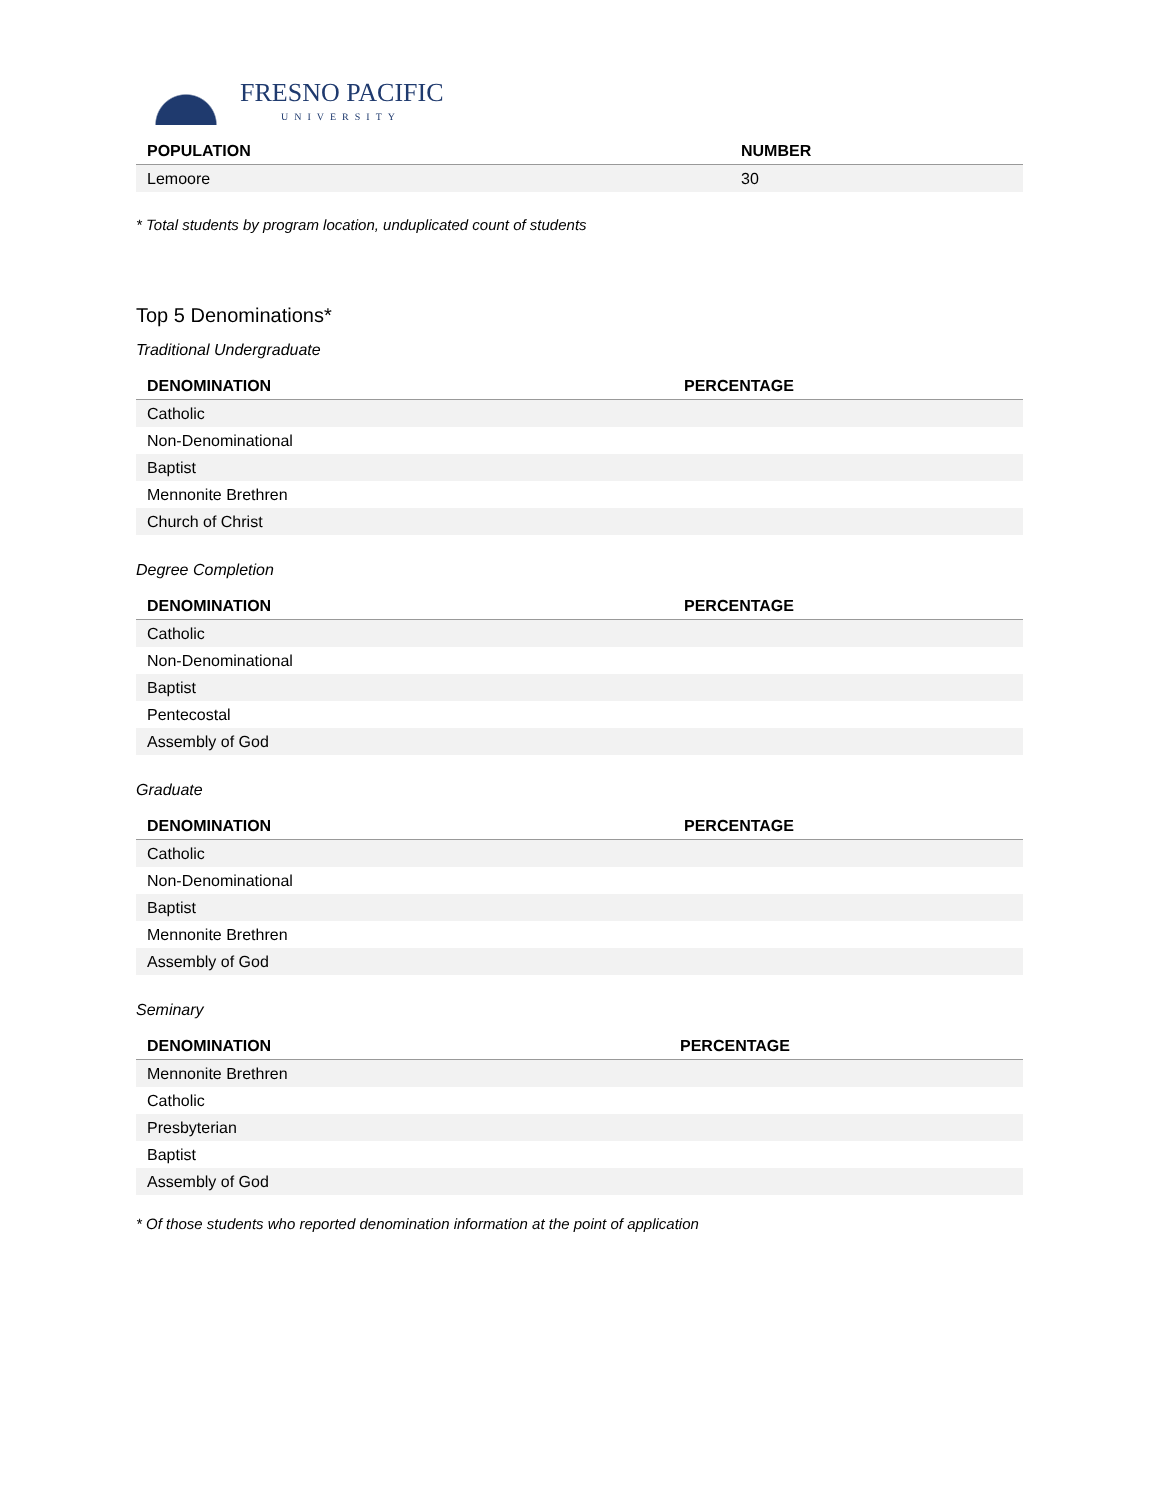FRESNO PACIFIC
UNIVERSITY
| POPULATION | NUMBER |
| --- | --- |
| Lemoore | 30 |
* Total students by program location, unduplicated count of students
Top 5 Denominations*
Traditional Undergraduate
| DENOMINATION | PERCENTAGE |
| --- | --- |
| Catholic | |
| Non-Denominational | |
| Baptist | |
| Mennonite Brethren | |
| Church of Christ | |
Degree Completion
| DENOMINATION | PERCENTAGE |
| --- | --- |
| Catholic | |
| Non-Denominational | |
| Baptist | |
| Pentecostal | |
| Assembly of God | |
Graduate
| DENOMINATION | PERCENTAGE |
| --- | --- |
| Catholic | |
| Non-Denominational | |
| Baptist | |
| Mennonite Brethren | |
| Assembly of God | |
Seminary
| DENOMINATION | PERCENTAGE |
| --- | --- |
| Mennonite Brethren | |
| Catholic | |
| Presbyterian | |
| Baptist | |
| Assembly of God | |
* Of those students who reported denomination information at the point of application